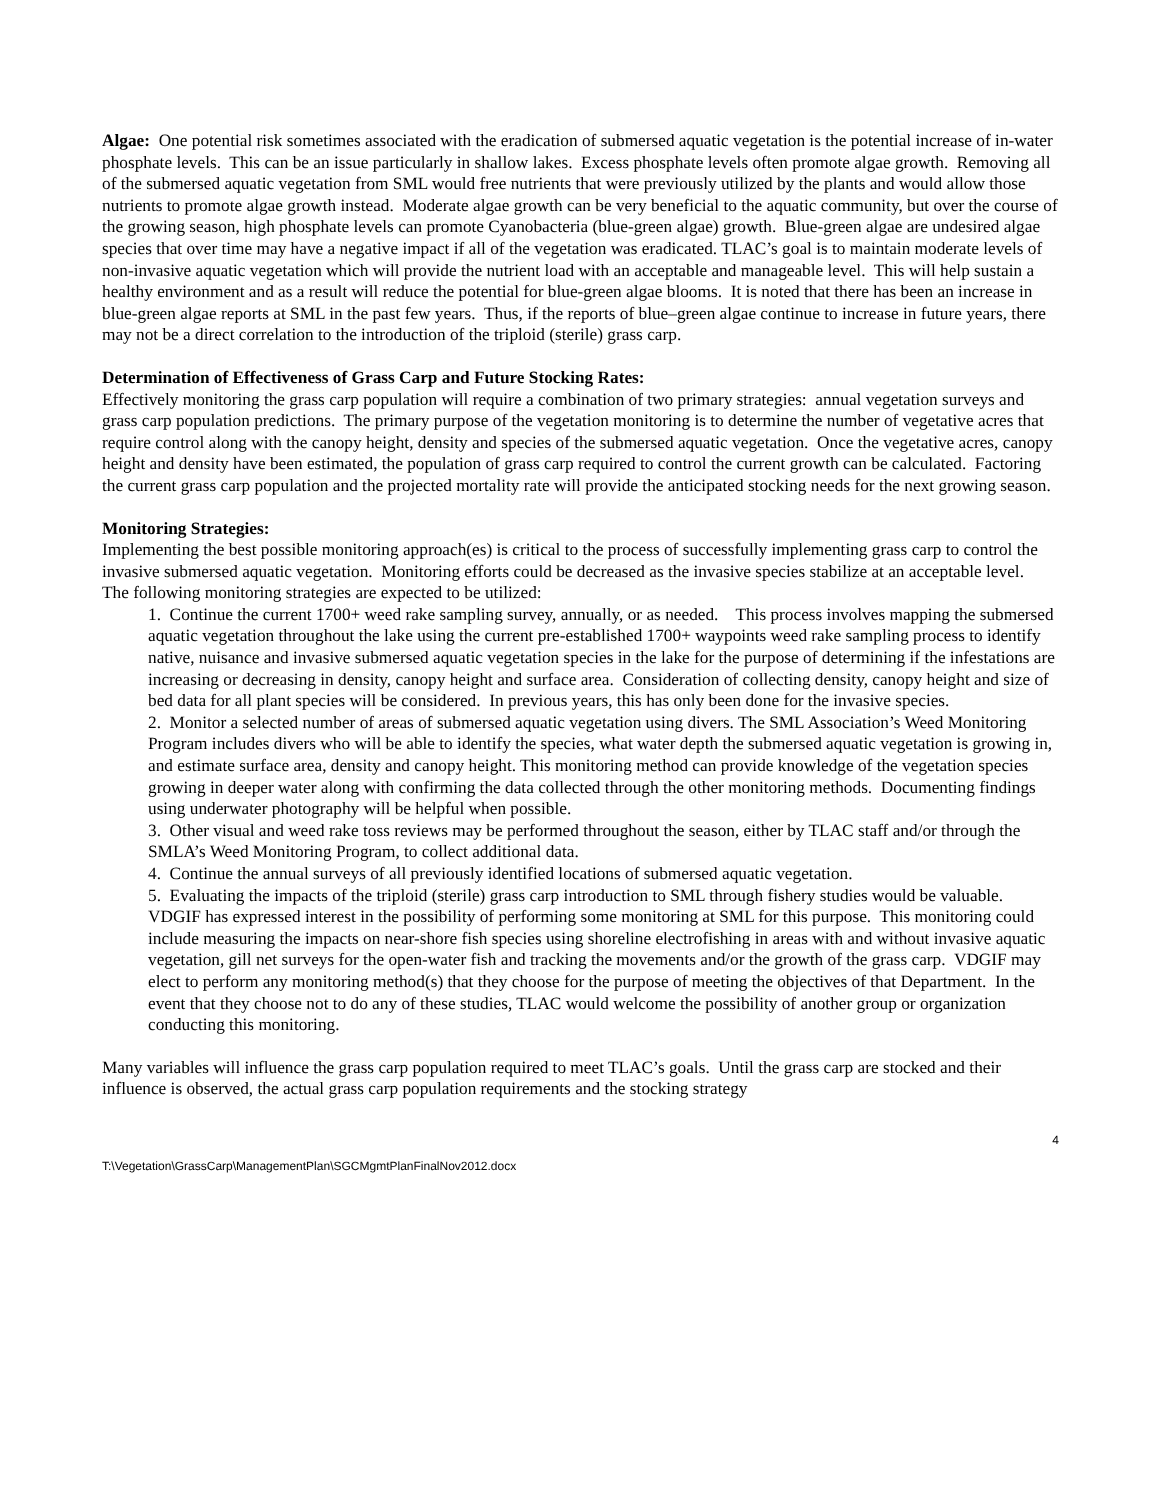Algae: One potential risk sometimes associated with the eradication of submersed aquatic vegetation is the potential increase of in-water phosphate levels. This can be an issue particularly in shallow lakes. Excess phosphate levels often promote algae growth. Removing all of the submersed aquatic vegetation from SML would free nutrients that were previously utilized by the plants and would allow those nutrients to promote algae growth instead. Moderate algae growth can be very beneficial to the aquatic community, but over the course of the growing season, high phosphate levels can promote Cyanobacteria (blue-green algae) growth. Blue-green algae are undesired algae species that over time may have a negative impact if all of the vegetation was eradicated. TLAC’s goal is to maintain moderate levels of non-invasive aquatic vegetation which will provide the nutrient load with an acceptable and manageable level. This will help sustain a healthy environment and as a result will reduce the potential for blue-green algae blooms. It is noted that there has been an increase in blue-green algae reports at SML in the past few years. Thus, if the reports of blue–green algae continue to increase in future years, there may not be a direct correlation to the introduction of the triploid (sterile) grass carp.
Determination of Effectiveness of Grass Carp and Future Stocking Rates:
Effectively monitoring the grass carp population will require a combination of two primary strategies: annual vegetation surveys and grass carp population predictions. The primary purpose of the vegetation monitoring is to determine the number of vegetative acres that require control along with the canopy height, density and species of the submersed aquatic vegetation. Once the vegetative acres, canopy height and density have been estimated, the population of grass carp required to control the current growth can be calculated. Factoring the current grass carp population and the projected mortality rate will provide the anticipated stocking needs for the next growing season.
Monitoring Strategies:
Implementing the best possible monitoring approach(es) is critical to the process of successfully implementing grass carp to control the invasive submersed aquatic vegetation. Monitoring efforts could be decreased as the invasive species stabilize at an acceptable level. The following monitoring strategies are expected to be utilized:
1. Continue the current 1700+ weed rake sampling survey, annually, or as needed. This process involves mapping the submersed aquatic vegetation throughout the lake using the current pre-established 1700+ waypoints weed rake sampling process to identify native, nuisance and invasive submersed aquatic vegetation species in the lake for the purpose of determining if the infestations are increasing or decreasing in density, canopy height and surface area. Consideration of collecting density, canopy height and size of bed data for all plant species will be considered. In previous years, this has only been done for the invasive species.
2. Monitor a selected number of areas of submersed aquatic vegetation using divers. The SML Association’s Weed Monitoring Program includes divers who will be able to identify the species, what water depth the submersed aquatic vegetation is growing in, and estimate surface area, density and canopy height. This monitoring method can provide knowledge of the vegetation species growing in deeper water along with confirming the data collected through the other monitoring methods. Documenting findings using underwater photography will be helpful when possible.
3. Other visual and weed rake toss reviews may be performed throughout the season, either by TLAC staff and/or through the SMLA’s Weed Monitoring Program, to collect additional data.
4. Continue the annual surveys of all previously identified locations of submersed aquatic vegetation.
5. Evaluating the impacts of the triploid (sterile) grass carp introduction to SML through fishery studies would be valuable. VDGIF has expressed interest in the possibility of performing some monitoring at SML for this purpose. This monitoring could include measuring the impacts on near-shore fish species using shoreline electrofishing in areas with and without invasive aquatic vegetation, gill net surveys for the open-water fish and tracking the movements and/or the growth of the grass carp. VDGIF may elect to perform any monitoring method(s) that they choose for the purpose of meeting the objectives of that Department. In the event that they choose not to do any of these studies, TLAC would welcome the possibility of another group or organization conducting this monitoring.
Many variables will influence the grass carp population required to meet TLAC’s goals. Until the grass carp are stocked and their influence is observed, the actual grass carp population requirements and the stocking strategy
4
T:\Vegetation\GrassCarp\ManagementPlan\SGCMgmtPlanFinalNov2012.docx